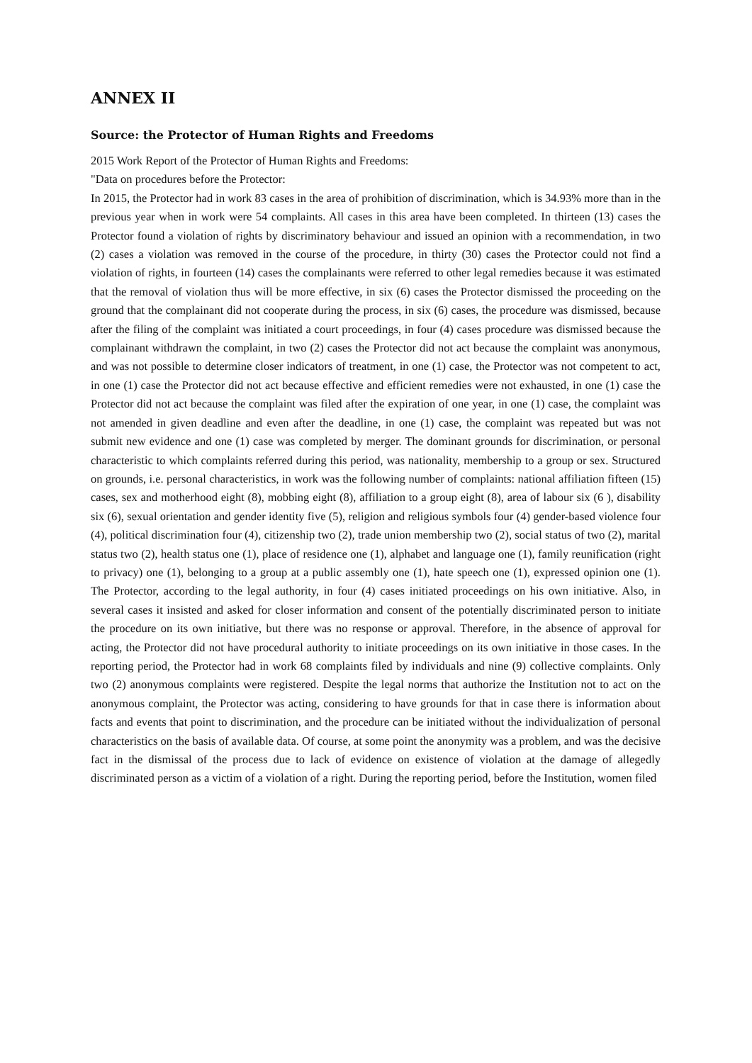ANNEX II
Source: the Protector of Human Rights and Freedoms
2015 Work Report of the Protector of Human Rights and Freedoms:
"Data on procedures before the Protector:
In 2015, the Protector had in work 83 cases in the area of prohibition of discrimination, which is 34.93% more than in the previous year when in work were 54 complaints. All cases in this area have been completed. In thirteen (13) cases the Protector found a violation of rights by discriminatory behaviour and issued an opinion with a recommendation, in two (2) cases a violation was removed in the course of the procedure, in thirty (30) cases the Protector could not find a violation of rights, in fourteen (14) cases the complainants were referred to other legal remedies because it was estimated that the removal of violation thus will be more effective, in six (6) cases the Protector dismissed the proceeding on the ground that the complainant did not cooperate during the process, in six (6) cases, the procedure was dismissed, because after the filing of the complaint was initiated a court proceedings, in four (4) cases procedure was dismissed because the complainant withdrawn the complaint, in two (2) cases the Protector did not act because the complaint was anonymous, and was not possible to determine closer indicators of treatment, in one (1) case, the Protector was not competent to act, in one (1) case the Protector did not act because effective and efficient remedies were not exhausted, in one (1) case the Protector did not act because the complaint was filed after the expiration of one year, in one (1) case, the complaint was not amended in given deadline and even after the deadline, in one (1) case, the complaint was repeated but was not submit new evidence and one (1) case was completed by merger. The dominant grounds for discrimination, or personal characteristic to which complaints referred during this period, was nationality, membership to a group or sex. Structured on grounds, i.e. personal characteristics, in work was the following number of complaints: national affiliation fifteen (15) cases, sex and motherhood eight (8), mobbing eight (8), affiliation to a group eight (8), area of labour six (6 ), disability six (6), sexual orientation and gender identity five (5), religion and religious symbols four (4) gender-based violence four (4), political discrimination four (4), citizenship two (2), trade union membership two (2), social status of two (2), marital status two (2), health status one (1), place of residence one (1), alphabet and language one (1), family reunification (right to privacy) one (1), belonging to a group at a public assembly one (1), hate speech one (1), expressed opinion one (1). The Protector, according to the legal authority, in four (4) cases initiated proceedings on his own initiative. Also, in several cases it insisted and asked for closer information and consent of the potentially discriminated person to initiate the procedure on its own initiative, but there was no response or approval. Therefore, in the absence of approval for acting, the Protector did not have procedural authority to initiate proceedings on its own initiative in those cases. In the reporting period, the Protector had in work 68 complaints filed by individuals and nine (9) collective complaints. Only two (2) anonymous complaints were registered. Despite the legal norms that authorize the Institution not to act on the anonymous complaint, the Protector was acting, considering to have grounds for that in case there is information about facts and events that point to discrimination, and the procedure can be initiated without the individualization of personal characteristics on the basis of available data. Of course, at some point the anonymity was a problem, and was the decisive fact in the dismissal of the process due to lack of evidence on existence of violation at the damage of allegedly discriminated person as a victim of a violation of a right. During the reporting period, before the Institution, women filed